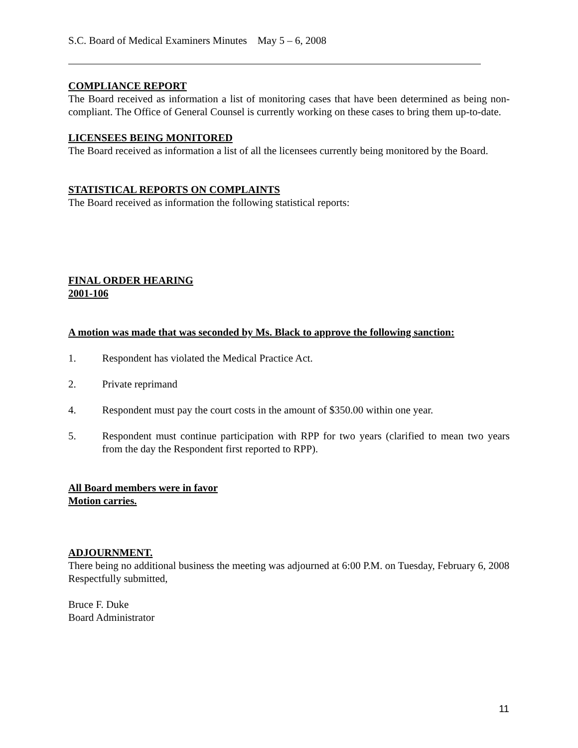S.C. Board of Medical Examiners Minutes May 5 – 6, 2008
COMPLIANCE REPORT
The Board received as information a list of monitoring cases that have been determined as being non-compliant. The Office of General Counsel is currently working on these cases to bring them up-to-date.
LICENSEES BEING MONITORED
The Board received as information a list of all the licensees currently being monitored by the Board.
STATISTICAL REPORTS ON COMPLAINTS
The Board received as information the following statistical reports:
FINAL ORDER HEARING
2001-106
A motion was made that was seconded by Ms. Black to approve the following sanction:
1. Respondent has violated the Medical Practice Act.
2. Private reprimand
4. Respondent must pay the court costs in the amount of $350.00 within one year.
5. Respondent must continue participation with RPP for two years (clarified to mean two years from the day the Respondent first reported to RPP).
All Board members were in favor
Motion carries.
ADJOURNMENT.
There being no additional business the meeting was adjourned at 6:00 P.M. on Tuesday, February 6, 2008
Respectfully submitted,
Bruce F. Duke
Board Administrator
11